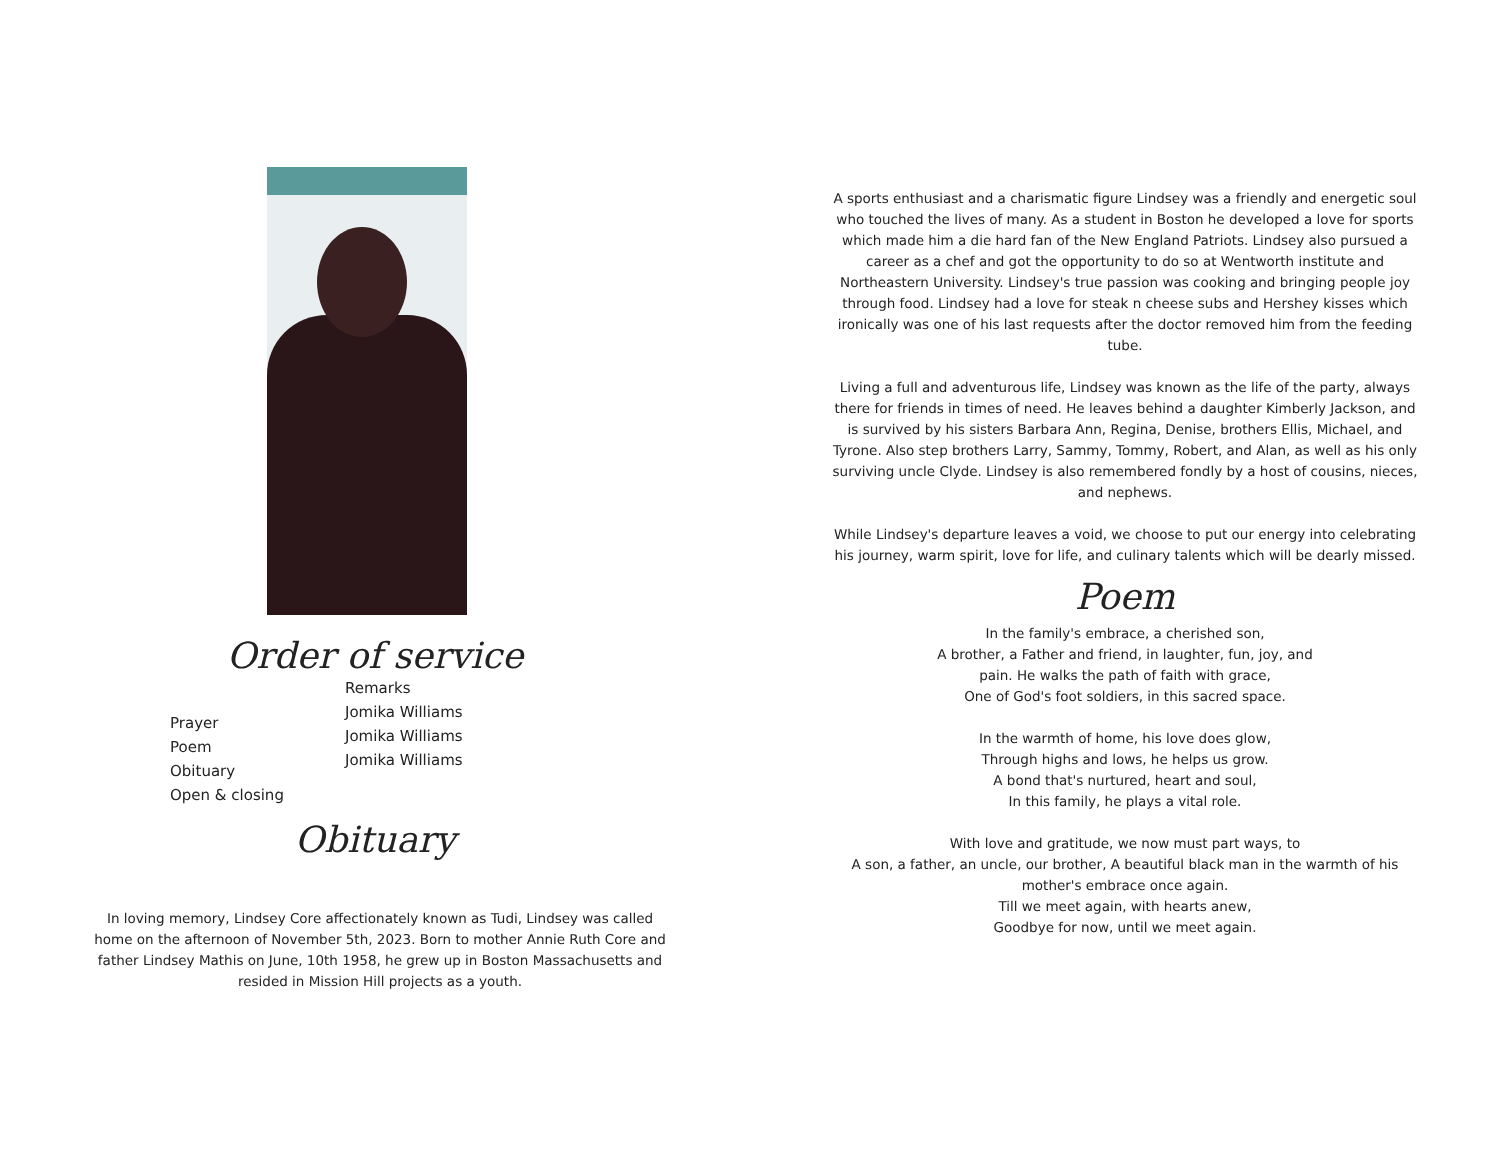Order of service
Prayer
Poem
Obituary
Open & closing
Remarks
Jomika Williams
Jomika Williams
Jomika Williams
Obituary
In loving memory, Lindsey Core affectionately known as Tudi, Lindsey was called home on the afternoon of November 5th, 2023. Born to mother Annie Ruth Core and father Lindsey Mathis on June, 10th 1958, he grew up in Boston Massachusetts and resided in Mission Hill projects as a youth.
A sports enthusiast and a charismatic figure Lindsey was a friendly and energetic soul who touched the lives of many. As a student in Boston he developed a love for sports which made him a die hard fan of the New England Patriots. Lindsey also pursued a career as a chef and got the opportunity to do so at Wentworth institute and Northeastern University. Lindsey's true passion was cooking and bringing people joy through food. Lindsey had a love for steak n cheese subs and Hershey kisses which ironically was one of his last requests after the doctor removed him from the feeding tube.
Living a full and adventurous life, Lindsey was known as the life of the party, always there for friends in times of need. He leaves behind a daughter Kimberly Jackson, and is survived by his sisters Barbara Ann, Regina, Denise, brothers Ellis, Michael, and Tyrone. Also step brothers Larry, Sammy, Tommy, Robert, and Alan, as well as his only surviving uncle Clyde. Lindsey is also remembered fondly by a host of cousins, nieces, and nephews.
While Lindsey's departure leaves a void, we choose to put our energy into celebrating his journey, warm spirit, love for life, and culinary talents which will be dearly missed.
Poem
In the family's embrace, a cherished son,
A brother, a Father and friend, in laughter, fun, joy, and
pain. He walks the path of faith with grace,
One of God's foot soldiers, in this sacred space.
In the warmth of home, his love does glow,
Through highs and lows, he helps us grow.
A bond that's nurtured, heart and soul,
In this family, he plays a vital role.
With love and gratitude, we now must part ways, to
A son, a father, an uncle, our brother, A beautiful black man in the warmth of his mother's embrace once again.
Till we meet again, with hearts anew,
Goodbye for now, until we meet again.